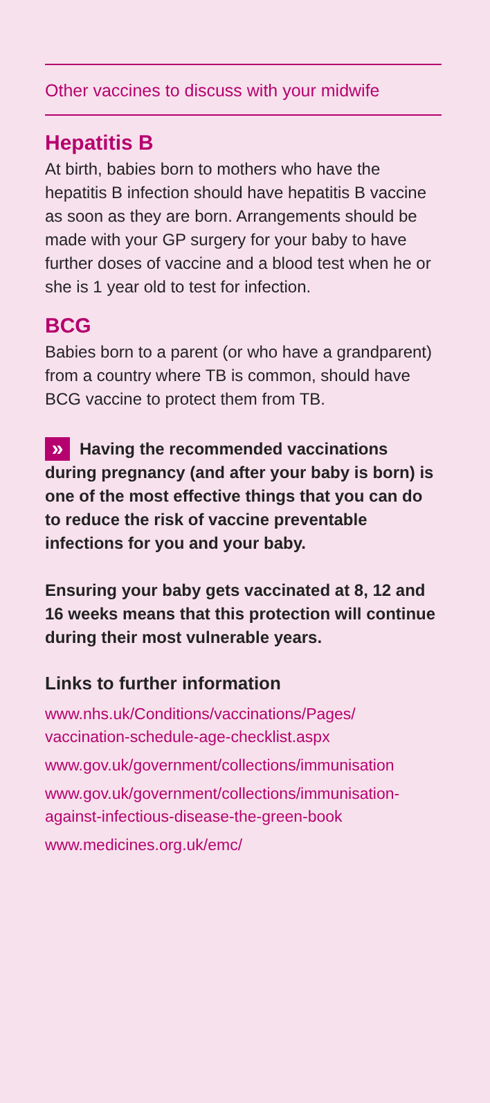Other vaccines to discuss with your midwife
Hepatitis B
At birth, babies born to mothers who have the hepatitis B infection should have hepatitis B vaccine as soon as they are born. Arrangements should be made with your GP surgery for your baby to have further doses of vaccine and a blood test when he or she is 1 year old to test for infection.
BCG
Babies born to a parent (or who have a grandparent) from a country where TB is common, should have BCG vaccine to protect them from TB.
» Having the recommended vaccinations during pregnancy (and after your baby is born) is one of the most effective things that you can do to reduce the risk of vaccine preventable infections for you and your baby.
Ensuring your baby gets vaccinated at 8, 12 and 16 weeks means that this protection will continue during their most vulnerable years.
Links to further information
www.nhs.uk/Conditions/vaccinations/Pages/ vaccination-schedule-age-checklist.aspx
www.gov.uk/government/collections/immunisation
www.gov.uk/government/collections/immunisation-against-infectious-disease-the-green-book
www.medicines.org.uk/emc/